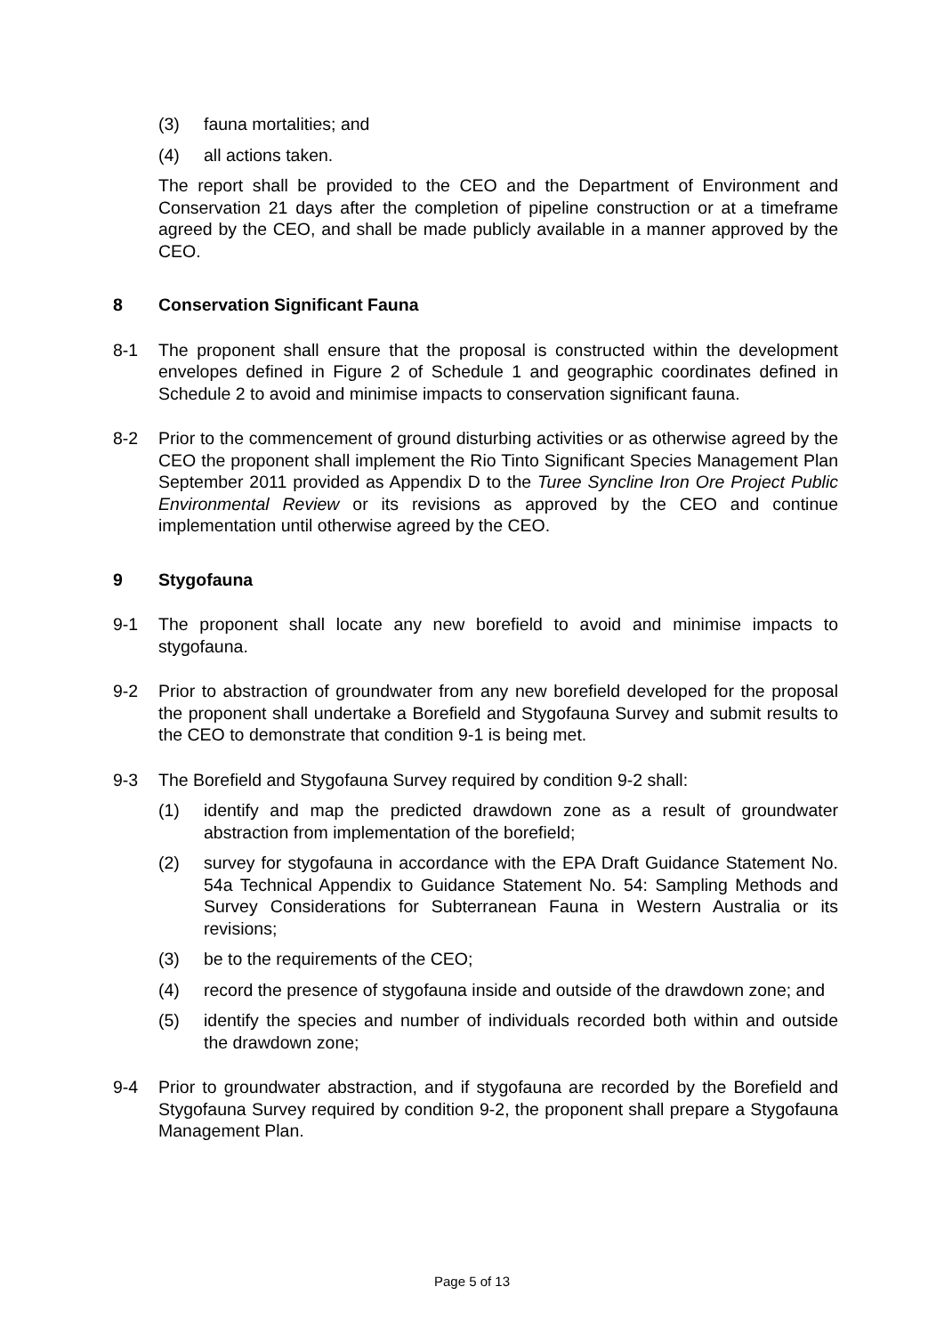(3) fauna mortalities; and
(4) all actions taken.
The report shall be provided to the CEO and the Department of Environment and Conservation 21 days after the completion of pipeline construction or at a timeframe agreed by the CEO, and shall be made publicly available in a manner approved by the CEO.
8 Conservation Significant Fauna
8-1 The proponent shall ensure that the proposal is constructed within the development envelopes defined in Figure 2 of Schedule 1 and geographic coordinates defined in Schedule 2 to avoid and minimise impacts to conservation significant fauna.
8-2 Prior to the commencement of ground disturbing activities or as otherwise agreed by the CEO the proponent shall implement the Rio Tinto Significant Species Management Plan September 2011 provided as Appendix D to the Turee Syncline Iron Ore Project Public Environmental Review or its revisions as approved by the CEO and continue implementation until otherwise agreed by the CEO.
9 Stygofauna
9-1 The proponent shall locate any new borefield to avoid and minimise impacts to stygofauna.
9-2 Prior to abstraction of groundwater from any new borefield developed for the proposal the proponent shall undertake a Borefield and Stygofauna Survey and submit results to the CEO to demonstrate that condition 9-1 is being met.
9-3 The Borefield and Stygofauna Survey required by condition 9-2 shall:
(1) identify and map the predicted drawdown zone as a result of groundwater abstraction from implementation of the borefield;
(2) survey for stygofauna in accordance with the EPA Draft Guidance Statement No. 54a Technical Appendix to Guidance Statement No. 54: Sampling Methods and Survey Considerations for Subterranean Fauna in Western Australia or its revisions;
(3) be to the requirements of the CEO;
(4) record the presence of stygofauna inside and outside of the drawdown zone; and
(5) identify the species and number of individuals recorded both within and outside the drawdown zone;
9-4 Prior to groundwater abstraction, and if stygofauna are recorded by the Borefield and Stygofauna Survey required by condition 9-2, the proponent shall prepare a Stygofauna Management Plan.
Page 5 of 13